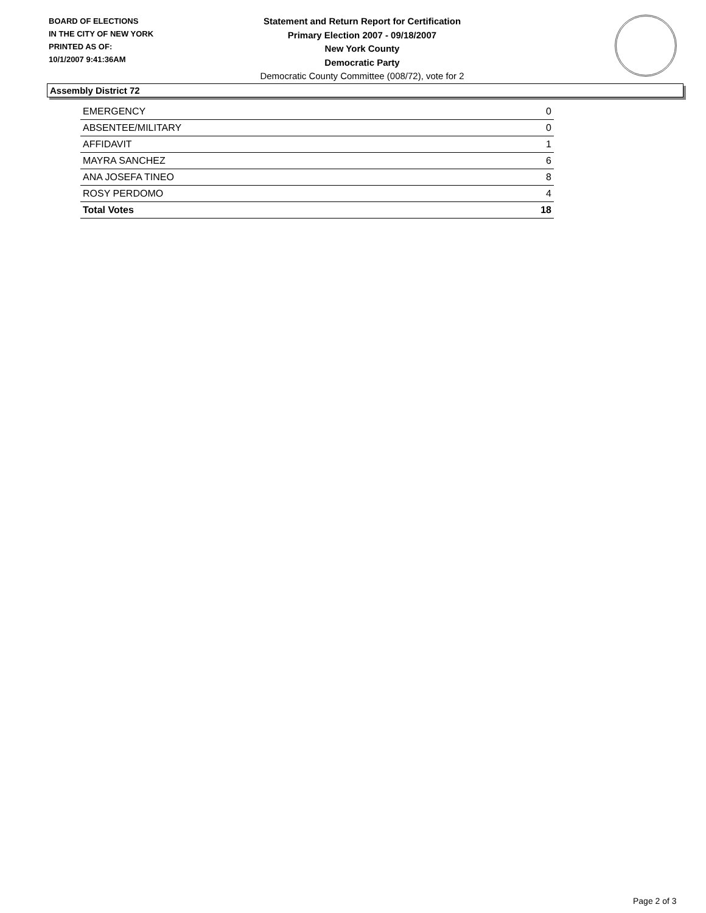BOARD OF ELECTIONS
IN THE CITY OF NEW YORK
PRINTED AS OF:
10/1/2007 9:41:36AM
Statement and Return Report for Certification
Primary Election 2007 - 09/18/2007
New York County
Democratic Party
Democratic County Committee (008/72), vote for 2
Assembly District 72
| EMERGENCY | 0 |
| ABSENTEE/MILITARY | 0 |
| AFFIDAVIT | 1 |
| MAYRA SANCHEZ | 6 |
| ANA JOSEFA TINEO | 8 |
| ROSY PERDOMO | 4 |
| Total Votes | 18 |
Page 2 of 3